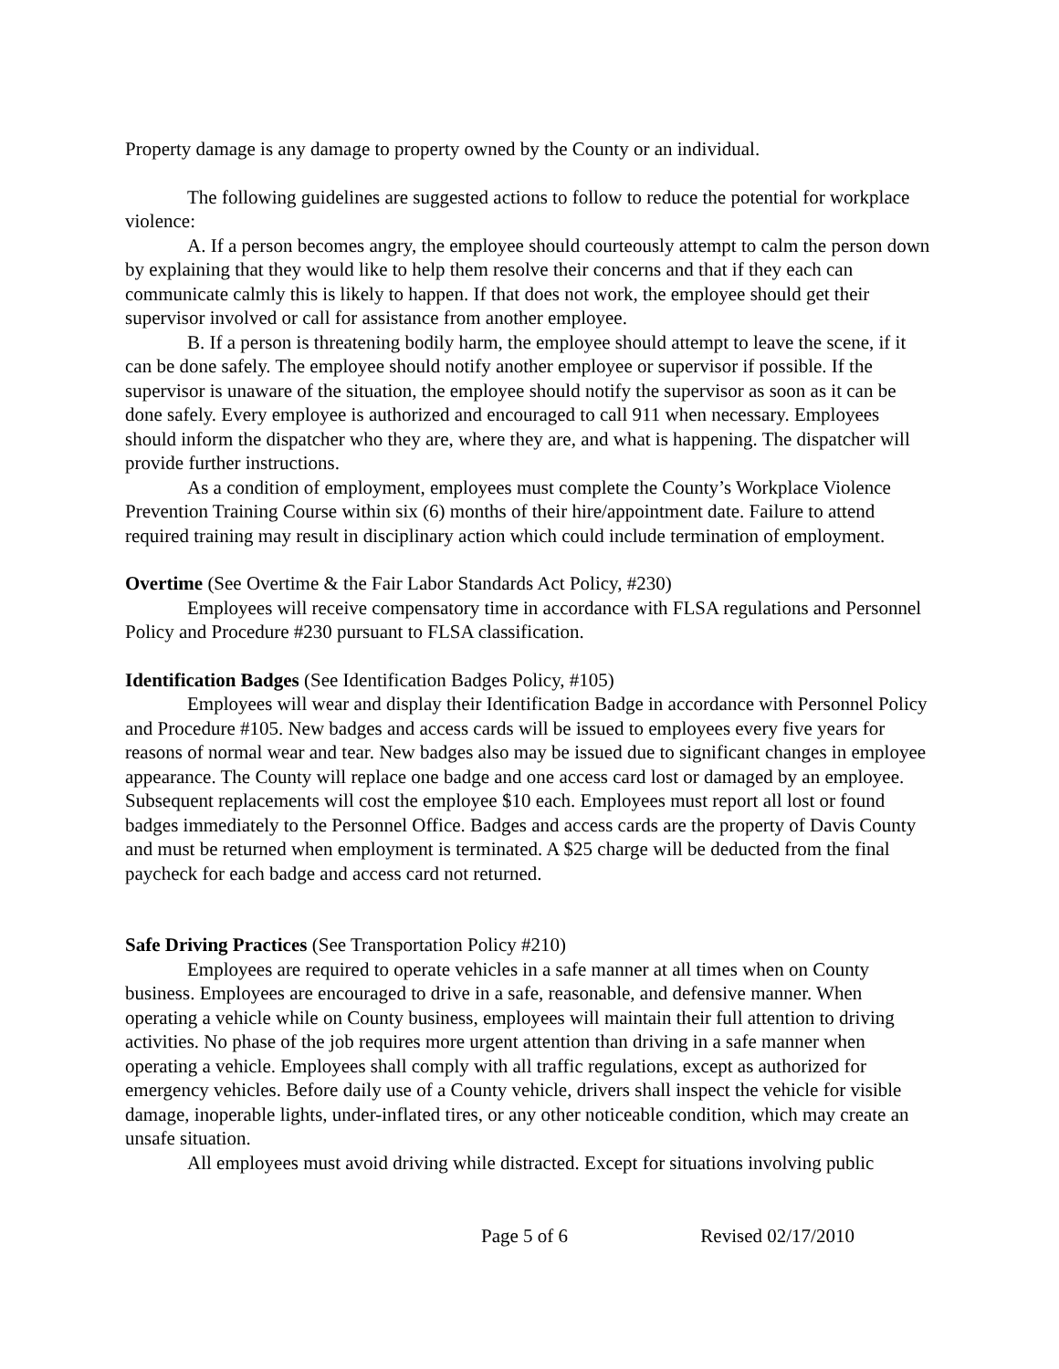Property damage is any damage to property owned by the County or an individual.
The following guidelines are suggested actions to follow to reduce the potential for workplace violence:
A. If a person becomes angry, the employee should courteously attempt to calm the person down by explaining that they would like to help them resolve their concerns and that if they each can communicate calmly this is likely to happen. If that does not work, the employee should get their supervisor involved or call for assistance from another employee.
B. If a person is threatening bodily harm, the employee should attempt to leave the scene, if it can be done safely. The employee should notify another employee or supervisor if possible. If the supervisor is unaware of the situation, the employee should notify the supervisor as soon as it can be done safely. Every employee is authorized and encouraged to call 911 when necessary. Employees should inform the dispatcher who they are, where they are, and what is happening. The dispatcher will provide further instructions.
As a condition of employment, employees must complete the County’s Workplace Violence Prevention Training Course within six (6) months of their hire/appointment date. Failure to attend required training may result in disciplinary action which could include termination of employment.
Overtime (See Overtime & the Fair Labor Standards Act Policy, #230)
Employees will receive compensatory time in accordance with FLSA regulations and Personnel Policy and Procedure #230 pursuant to FLSA classification.
Identification Badges (See Identification Badges Policy, #105)
Employees will wear and display their Identification Badge in accordance with Personnel Policy and Procedure #105. New badges and access cards will be issued to employees every five years for reasons of normal wear and tear. New badges also may be issued due to significant changes in employee appearance. The County will replace one badge and one access card lost or damaged by an employee. Subsequent replacements will cost the employee $10 each. Employees must report all lost or found badges immediately to the Personnel Office. Badges and access cards are the property of Davis County and must be returned when employment is terminated. A $25 charge will be deducted from the final paycheck for each badge and access card not returned.
Safe Driving Practices (See Transportation Policy #210)
Employees are required to operate vehicles in a safe manner at all times when on County business. Employees are encouraged to drive in a safe, reasonable, and defensive manner. When operating a vehicle while on County business, employees will maintain their full attention to driving activities. No phase of the job requires more urgent attention than driving in a safe manner when operating a vehicle. Employees shall comply with all traffic regulations, except as authorized for emergency vehicles. Before daily use of a County vehicle, drivers shall inspect the vehicle for visible damage, inoperable lights, under-inflated tires, or any other noticeable condition, which may create an unsafe situation.
All employees must avoid driving while distracted. Except for situations involving public
Page 5 of 6 Revised 02/17/2010